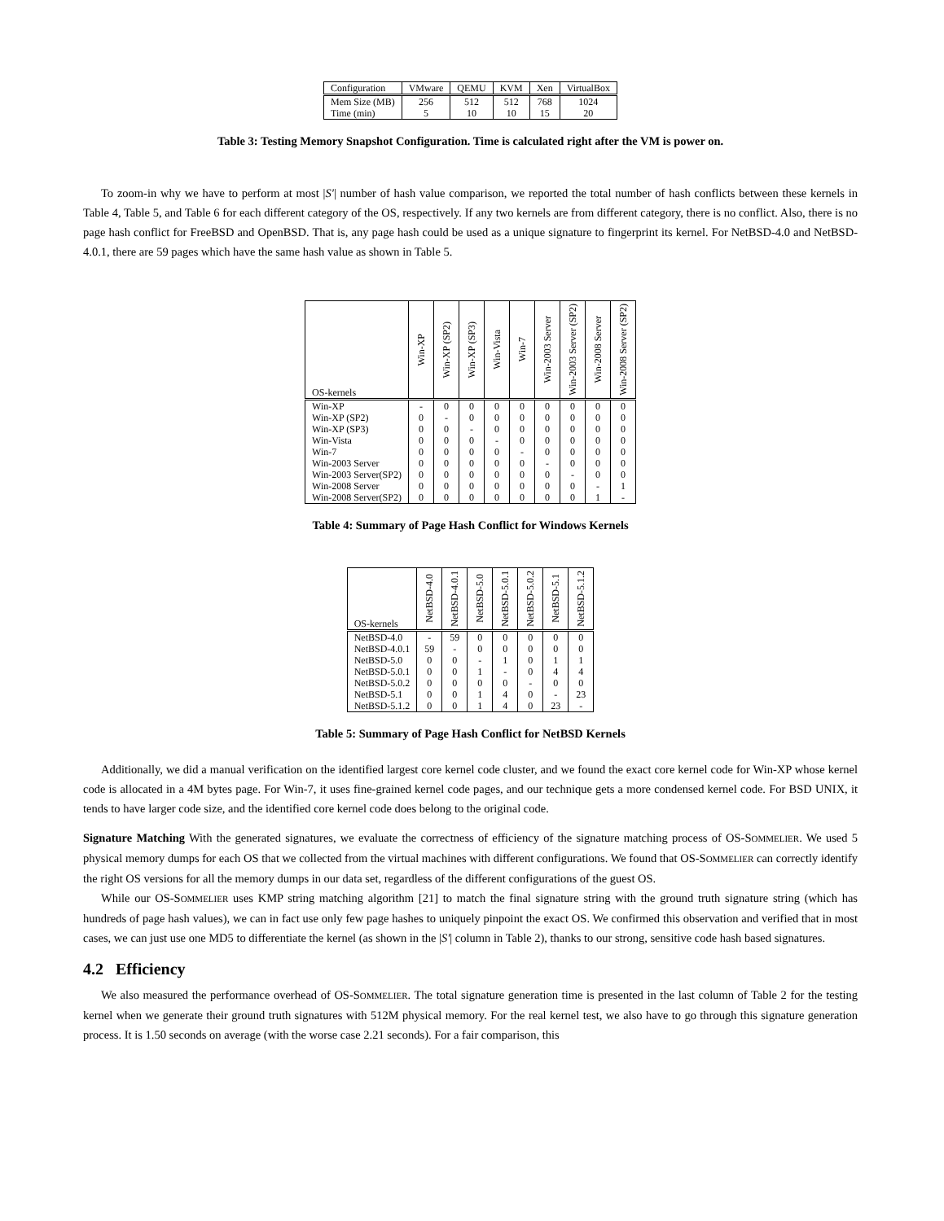| Configuration | VMware | QEMU | KVM | Xen | VirtualBox |
| --- | --- | --- | --- | --- | --- |
| Mem Size (MB) | 256 | 512 | 512 | 768 | 1024 |
| Time (min) | 5 | 10 | 10 | 15 | 20 |
Table 3: Testing Memory Snapshot Configuration. Time is calculated right after the VM is power on.
To zoom-in why we have to perform at most |S′| number of hash value comparison, we reported the total number of hash conflicts between these kernels in Table 4, Table 5, and Table 6 for each different category of the OS, respectively. If any two kernels are from different category, there is no conflict. Also, there is no page hash conflict for FreeBSD and OpenBSD. That is, any page hash could be used as a unique signature to fingerprint its kernel. For NetBSD-4.0 and NetBSD-4.0.1, there are 59 pages which have the same hash value as shown in Table 5.
| OS-kernels | Win-XP | Win-XP (SP2) | Win-XP (SP3) | Win-Vista | Win-7 | Win-2003 Server | Win-2003 Server (SP2) | Win-2008 Server | Win-2008 Server (SP2) |
| --- | --- | --- | --- | --- | --- | --- | --- | --- | --- |
| Win-XP | - | 0 | 0 | 0 | 0 | 0 | 0 | 0 | 0 |
| Win-XP (SP2) | 0 | - | 0 | 0 | 0 | 0 | 0 | 0 | 0 |
| Win-XP (SP3) | 0 | 0 | - | 0 | 0 | 0 | 0 | 0 | 0 |
| Win-Vista | 0 | 0 | 0 | - | 0 | 0 | 0 | 0 | 0 |
| Win-7 | 0 | 0 | 0 | 0 | - | 0 | 0 | 0 | 0 |
| Win-2003 Server | 0 | 0 | 0 | 0 | 0 | - | 0 | 0 | 0 |
| Win-2003 Server(SP2) | 0 | 0 | 0 | 0 | 0 | 0 | - | 0 | 0 |
| Win-2008 Server | 0 | 0 | 0 | 0 | 0 | 0 | 0 | - | 1 |
| Win-2008 Server(SP2) | 0 | 0 | 0 | 0 | 0 | 0 | 0 | 1 | - |
Table 4: Summary of Page Hash Conflict for Windows Kernels
| OS-kernels | NetBSD-4.0 | NetBSD-4.0.1 | NetBSD-5.0 | NetBSD-5.0.1 | NetBSD-5.0.2 | NetBSD-5.1 | NetBSD-5.1.2 |
| --- | --- | --- | --- | --- | --- | --- | --- |
| NetBSD-4.0 | - | 59 | 0 | 0 | 0 | 0 | 0 |
| NetBSD-4.0.1 | 59 | - | 0 | 0 | 0 | 0 | 0 |
| NetBSD-5.0 | 0 | 0 | - | 1 | 0 | 1 | 1 |
| NetBSD-5.0.1 | 0 | 0 | 1 | - | 0 | 4 | 4 |
| NetBSD-5.0.2 | 0 | 0 | 0 | 0 | - | 0 | 0 |
| NetBSD-5.1 | 0 | 0 | 1 | 4 | 0 | - | 23 |
| NetBSD-5.1.2 | 0 | 0 | 1 | 4 | 0 | 23 | - |
Table 5: Summary of Page Hash Conflict for NetBSD Kernels
Additionally, we did a manual verification on the identified largest core kernel code cluster, and we found the exact core kernel code for Win-XP whose kernel code is allocated in a 4M bytes page. For Win-7, it uses fine-grained kernel code pages, and our technique gets a more condensed kernel code. For BSD UNIX, it tends to have larger code size, and the identified core kernel code does belong to the original code.
Signature Matching With the generated signatures, we evaluate the correctness of efficiency of the signature matching process of OS-SOMMELIER. We used 5 physical memory dumps for each OS that we collected from the virtual machines with different configurations. We found that OS-SOMMELIER can correctly identify the right OS versions for all the memory dumps in our data set, regardless of the different configurations of the guest OS.
While our OS-SOMMELIER uses KMP string matching algorithm [21] to match the final signature string with the ground truth signature string (which has hundreds of page hash values), we can in fact use only few page hashes to uniquely pinpoint the exact OS. We confirmed this observation and verified that in most cases, we can just use one MD5 to differentiate the kernel (as shown in the |S′| column in Table 2), thanks to our strong, sensitive code hash based signatures.
4.2 Efficiency
We also measured the performance overhead of OS-SOMMELIER. The total signature generation time is presented in the last column of Table 2 for the testing kernel when we generate their ground truth signatures with 512M physical memory. For the real kernel test, we also have to go through this signature generation process. It is 1.50 seconds on average (with the worse case 2.21 seconds). For a fair comparison, this